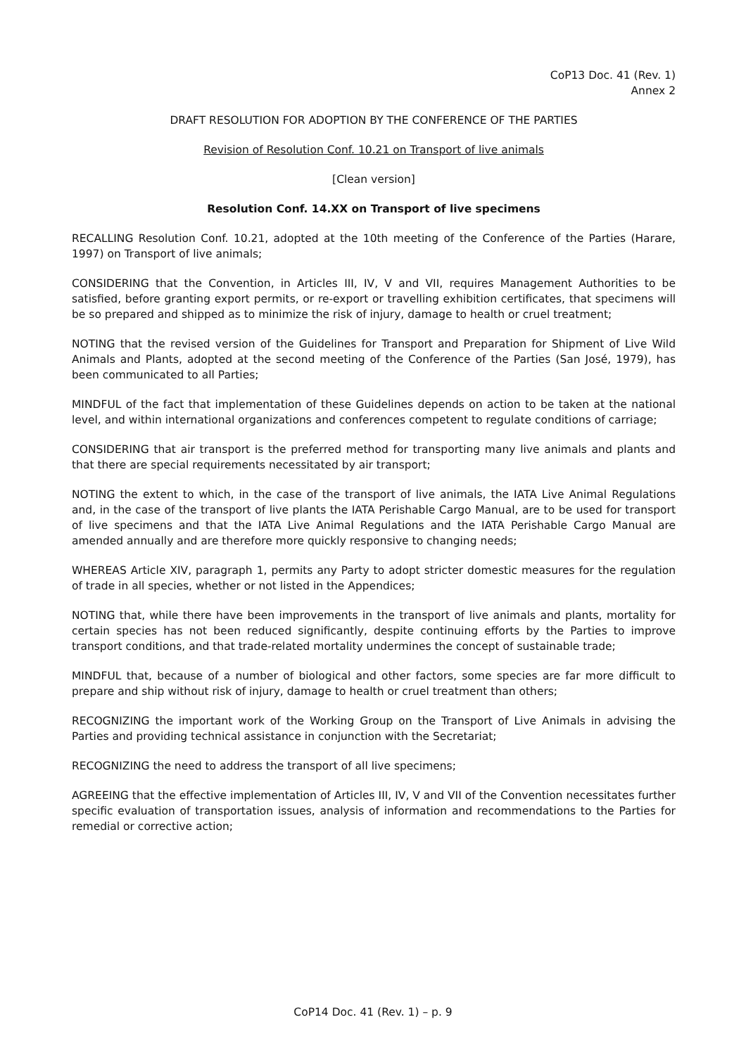CoP13 Doc. 41 (Rev. 1)
Annex 2
DRAFT RESOLUTION FOR ADOPTION BY THE CONFERENCE OF THE PARTIES
Revision of Resolution Conf. 10.21 on Transport of live animals
[Clean version]
Resolution Conf. 14.XX on Transport of live specimens
RECALLING Resolution Conf. 10.21, adopted at the 10th meeting of the Conference of the Parties (Harare, 1997) on Transport of live animals;
CONSIDERING that the Convention, in Articles III, IV, V and VII, requires Management Authorities to be satisfied, before granting export permits, or re-export or travelling exhibition certificates, that specimens will be so prepared and shipped as to minimize the risk of injury, damage to health or cruel treatment;
NOTING that the revised version of the Guidelines for Transport and Preparation for Shipment of Live Wild Animals and Plants, adopted at the second meeting of the Conference of the Parties (San José, 1979), has been communicated to all Parties;
MINDFUL of the fact that implementation of these Guidelines depends on action to be taken at the national level, and within international organizations and conferences competent to regulate conditions of carriage;
CONSIDERING that air transport is the preferred method for transporting many live animals and plants and that there are special requirements necessitated by air transport;
NOTING the extent to which, in the case of the transport of live animals, the IATA Live Animal Regulations and, in the case of the transport of live plants the IATA Perishable Cargo Manual, are to be used for transport of live specimens and that the IATA Live Animal Regulations and the IATA Perishable Cargo Manual are amended annually and are therefore more quickly responsive to changing needs;
WHEREAS Article XIV, paragraph 1, permits any Party to adopt stricter domestic measures for the regulation of trade in all species, whether or not listed in the Appendices;
NOTING that, while there have been improvements in the transport of live animals and plants, mortality for certain species has not been reduced significantly, despite continuing efforts by the Parties to improve transport conditions, and that trade-related mortality undermines the concept of sustainable trade;
MINDFUL that, because of a number of biological and other factors, some species are far more difficult to prepare and ship without risk of injury, damage to health or cruel treatment than others;
RECOGNIZING the important work of the Working Group on the Transport of Live Animals in advising the Parties and providing technical assistance in conjunction with the Secretariat;
RECOGNIZING the need to address the transport of all live specimens;
AGREEING that the effective implementation of Articles III, IV, V and VII of the Convention necessitates further specific evaluation of transportation issues, analysis of information and recommendations to the Parties for remedial or corrective action;
CoP14 Doc. 41 (Rev. 1) – p. 9